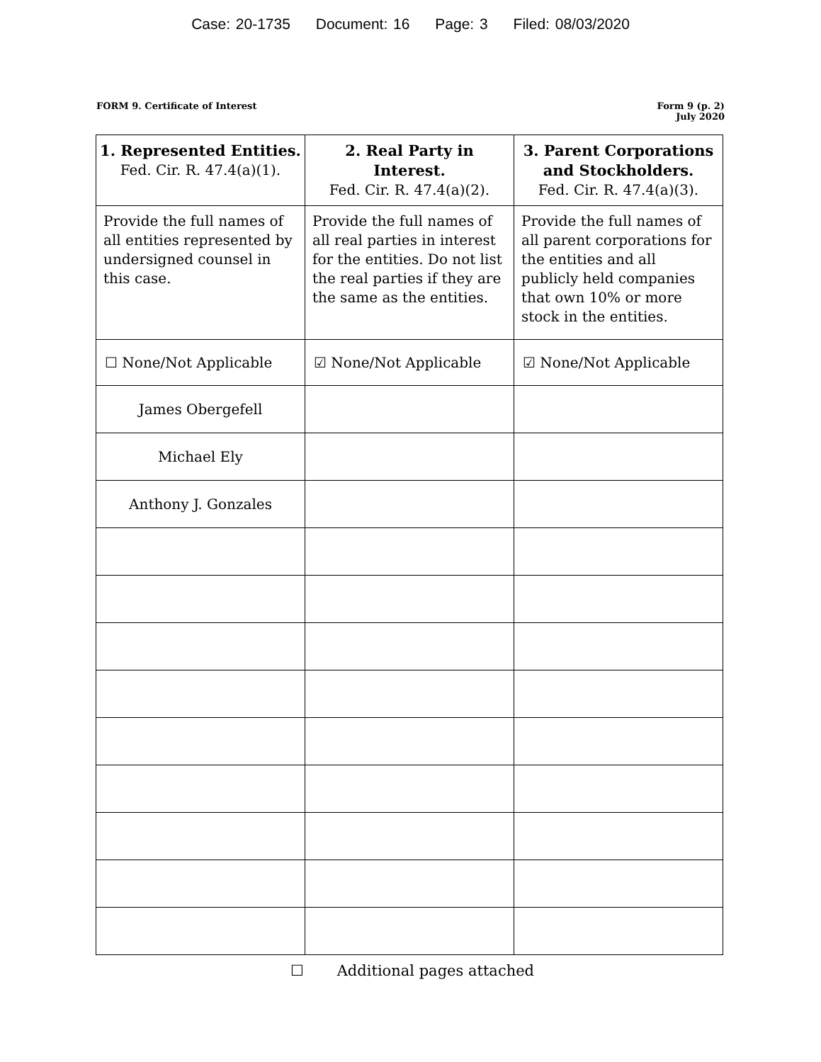Case: 20-1735 Document: 16 Page: 3 Filed: 08/03/2020
FORM 9. Certificate of Interest
Form 9 (p. 2)
July 2020
| 1. Represented Entities. Fed. Cir. R. 47.4(a)(1). | 2. Real Party in Interest. Fed. Cir. R. 47.4(a)(2). | 3. Parent Corporations and Stockholders. Fed. Cir. R. 47.4(a)(3). |
| --- | --- | --- |
| Provide the full names of all entities represented by undersigned counsel in this case. | Provide the full names of all real parties in interest for the entities. Do not list the real parties if they are the same as the entities. | Provide the full names of all parent corporations for the entities and all publicly held companies that own 10% or more stock in the entities. |
| ☐ None/Not Applicable | ☑ None/Not Applicable | ☑ None/Not Applicable |
| James Obergefell | | |
| Michael Ely | | |
| Anthony J. Gonzales | | |
☐ Additional pages attached